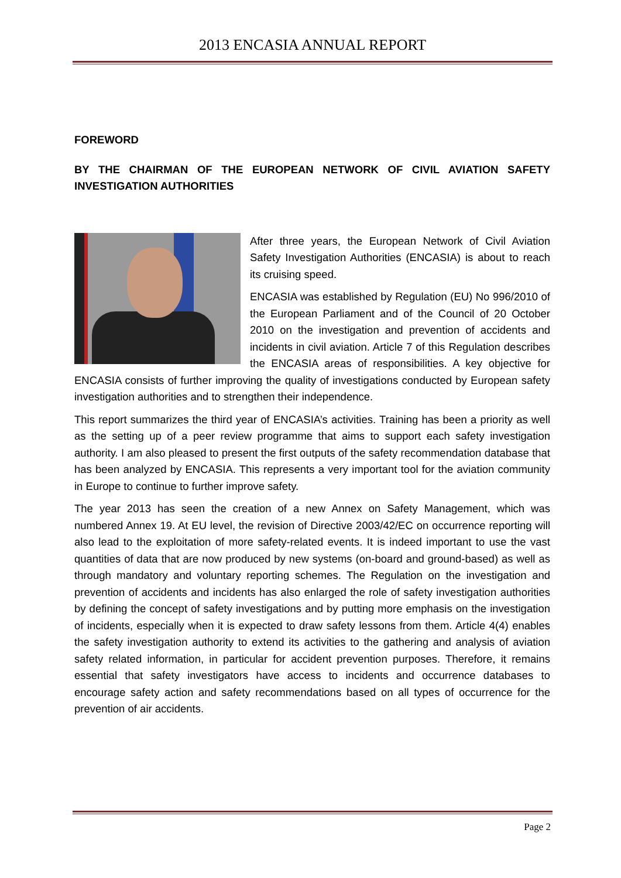2013 ENCASIA ANNUAL REPORT
FOREWORD
BY THE CHAIRMAN OF THE EUROPEAN NETWORK OF CIVIL AVIATION SAFETY INVESTIGATION AUTHORITIES
After three years, the European Network of Civil Aviation Safety Investigation Authorities (ENCASIA) is about to reach its cruising speed.
ENCASIA was established by Regulation (EU) No 996/2010 of the European Parliament and of the Council of 20 October 2010 on the investigation and prevention of accidents and incidents in civil aviation. Article 7 of this Regulation describes the ENCASIA areas of responsibilities. A key objective for ENCASIA consists of further improving the quality of investigations conducted by European safety investigation authorities and to strengthen their independence.
This report summarizes the third year of ENCASIA’s activities. Training has been a priority as well as the setting up of a peer review programme that aims to support each safety investigation authority. I am also pleased to present the first outputs of the safety recommendation database that has been analyzed by ENCASIA. This represents a very important tool for the aviation community in Europe to continue to further improve safety.
The year 2013 has seen the creation of a new Annex on Safety Management, which was numbered Annex 19. At EU level, the revision of Directive 2003/42/EC on occurrence reporting will also lead to the exploitation of more safety-related events. It is indeed important to use the vast quantities of data that are now produced by new systems (on-board and ground-based) as well as through mandatory and voluntary reporting schemes. The Regulation on the investigation and prevention of accidents and incidents has also enlarged the role of safety investigation authorities by defining the concept of safety investigations and by putting more emphasis on the investigation of incidents, especially when it is expected to draw safety lessons from them. Article 4(4) enables the safety investigation authority to extend its activities to the gathering and analysis of aviation safety related information, in particular for accident prevention purposes. Therefore, it remains essential that safety investigators have access to incidents and occurrence databases to encourage safety action and safety recommendations based on all types of occurrence for the prevention of air accidents.
Page 2